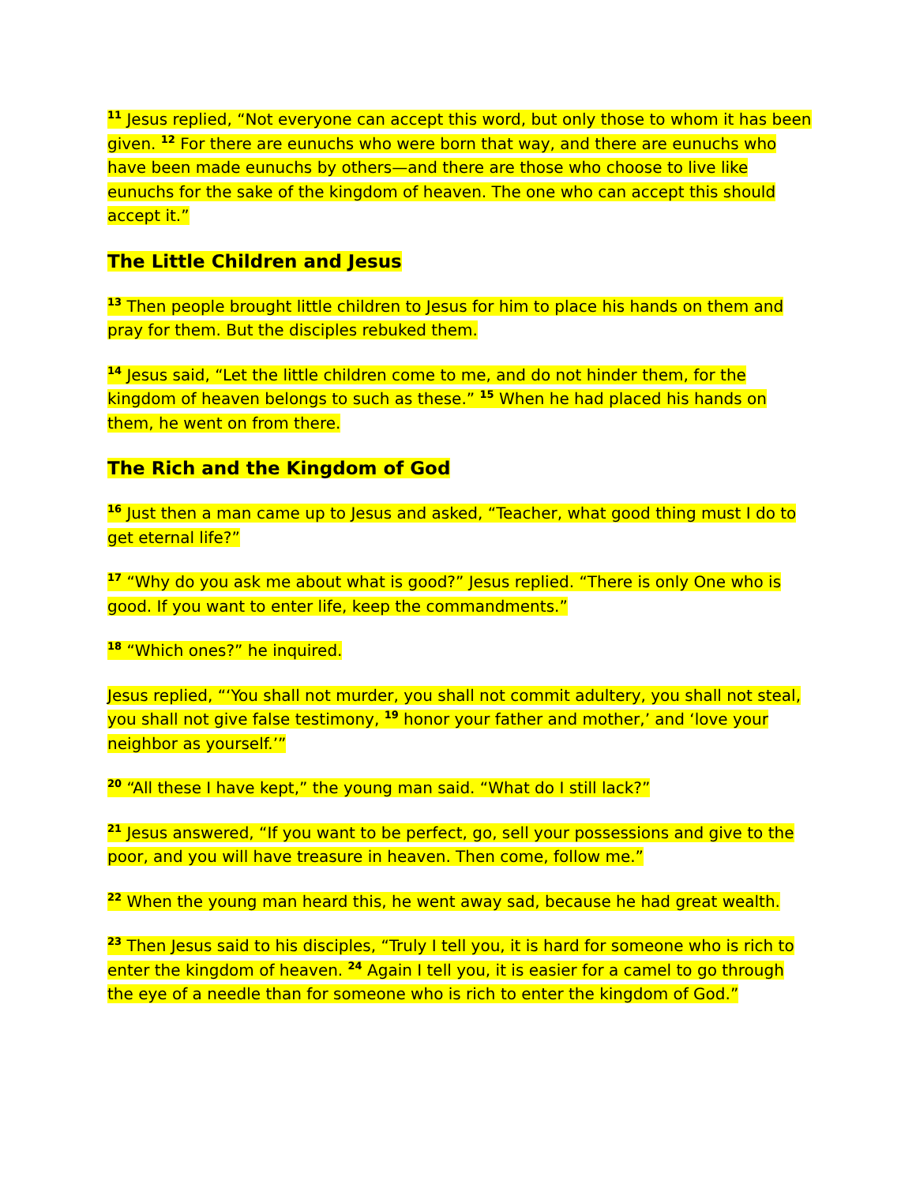<sup>11</sup> Jesus replied, “Not everyone can accept this word, but only those to whom it has been given. <sup>12</sup> For there are eunuchs who were born that way, and there are eunuchs who have been made eunuchs by others—and there are those who choose to live like eunuchs for the sake of the kingdom of heaven. The one who can accept this should accept it.”
The Little Children and Jesus
<sup>13</sup> Then people brought little children to Jesus for him to place his hands on them and pray for them. But the disciples rebuked them.
<sup>14</sup> Jesus said, “Let the little children come to me, and do not hinder them, for the kingdom of heaven belongs to such as these.” <sup>15</sup> When he had placed his hands on them, he went on from there.
The Rich and the Kingdom of God
<sup>16</sup> Just then a man came up to Jesus and asked, “Teacher, what good thing must I do to get eternal life?”
<sup>17</sup> “Why do you ask me about what is good?” Jesus replied. “There is only One who is good. If you want to enter life, keep the commandments.”
<sup>18</sup> “Which ones?” he inquired.
Jesus replied, “‘You shall not murder, you shall not commit adultery, you shall not steal, you shall not give false testimony, <sup>19</sup> honor your father and mother,’ and ‘love your neighbor as yourself.’”
<sup>20</sup> “All these I have kept,” the young man said. “What do I still lack?”
<sup>21</sup> Jesus answered, “If you want to be perfect, go, sell your possessions and give to the poor, and you will have treasure in heaven. Then come, follow me.”
<sup>22</sup> When the young man heard this, he went away sad, because he had great wealth.
<sup>23</sup> Then Jesus said to his disciples, “Truly I tell you, it is hard for someone who is rich to enter the kingdom of heaven. <sup>24</sup> Again I tell you, it is easier for a camel to go through the eye of a needle than for someone who is rich to enter the kingdom of God.”